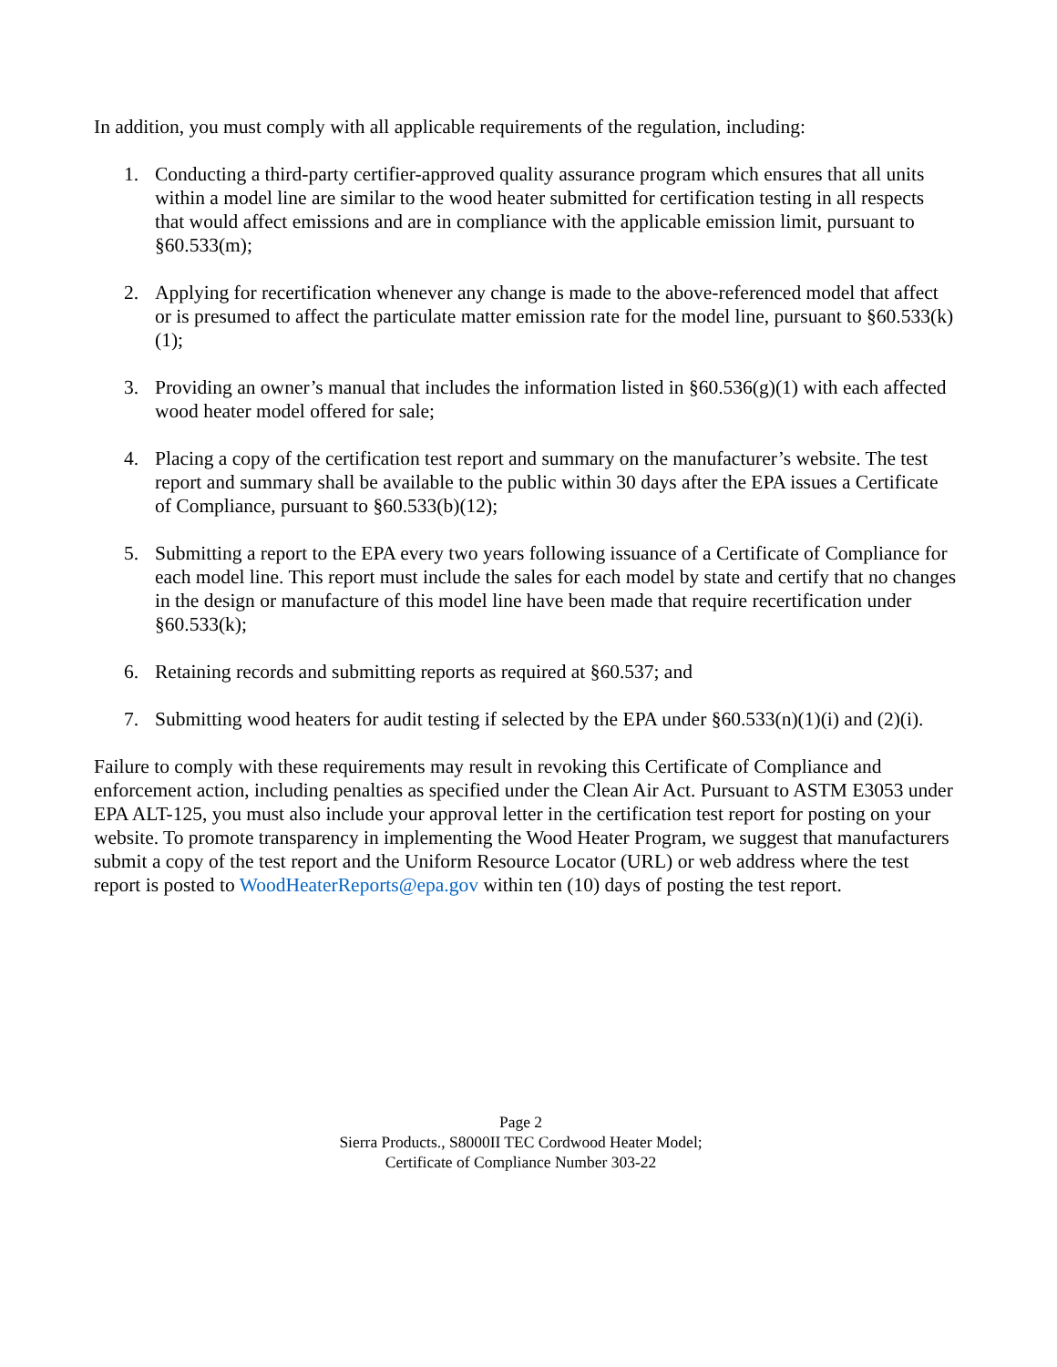In addition, you must comply with all applicable requirements of the regulation, including:
1. Conducting a third-party certifier-approved quality assurance program which ensures that all units within a model line are similar to the wood heater submitted for certification testing in all respects that would affect emissions and are in compliance with the applicable emission limit, pursuant to §60.533(m);
2. Applying for recertification whenever any change is made to the above-referenced model that affect or is presumed to affect the particulate matter emission rate for the model line, pursuant to §60.533(k)(1);
3. Providing an owner’s manual that includes the information listed in §60.536(g)(1) with each affected wood heater model offered for sale;
4. Placing a copy of the certification test report and summary on the manufacturer’s website. The test report and summary shall be available to the public within 30 days after the EPA issues a Certificate of Compliance, pursuant to §60.533(b)(12);
5. Submitting a report to the EPA every two years following issuance of a Certificate of Compliance for each model line. This report must include the sales for each model by state and certify that no changes in the design or manufacture of this model line have been made that require recertification under §60.533(k);
6. Retaining records and submitting reports as required at §60.537; and
7. Submitting wood heaters for audit testing if selected by the EPA under §60.533(n)(1)(i) and (2)(i).
Failure to comply with these requirements may result in revoking this Certificate of Compliance and enforcement action, including penalties as specified under the Clean Air Act. Pursuant to ASTM E3053 under EPA ALT-125, you must also include your approval letter in the certification test report for posting on your website. To promote transparency in implementing the Wood Heater Program, we suggest that manufacturers submit a copy of the test report and the Uniform Resource Locator (URL) or web address where the test report is posted to WoodHeaterReports@epa.gov within ten (10) days of posting the test report.
Page 2
Sierra Products., S8000II TEC Cordwood Heater Model;
Certificate of Compliance Number 303-22